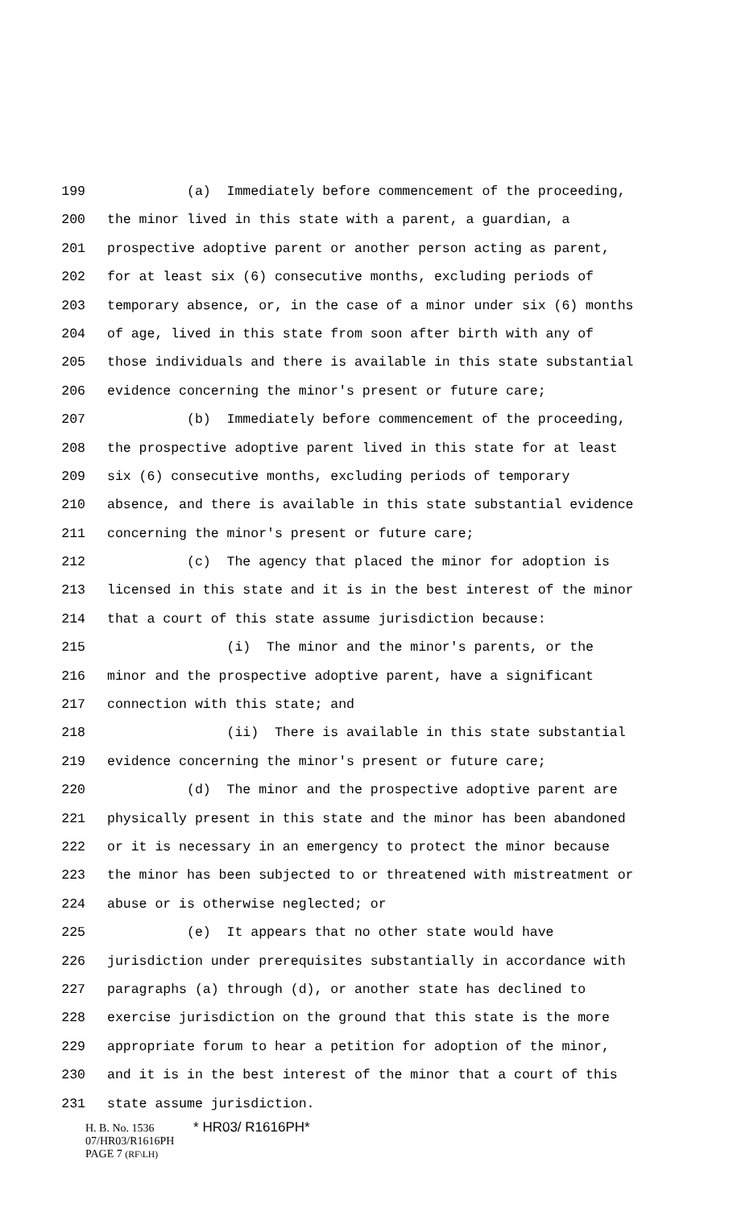199 (a) Immediately before commencement of the proceeding,
200 the minor lived in this state with a parent, a guardian, a
201 prospective adoptive parent or another person acting as parent,
202 for at least six (6) consecutive months, excluding periods of
203 temporary absence, or, in the case of a minor under six (6) months
204 of age, lived in this state from soon after birth with any of
205 those individuals and there is available in this state substantial
206 evidence concerning the minor's present or future care;
207 (b) Immediately before commencement of the proceeding,
208 the prospective adoptive parent lived in this state for at least
209 six (6) consecutive months, excluding periods of temporary
210 absence, and there is available in this state substantial evidence
211 concerning the minor's present or future care;
212 (c) The agency that placed the minor for adoption is
213 licensed in this state and it is in the best interest of the minor
214 that a court of this state assume jurisdiction because:
215 (i) The minor and the minor's parents, or the
216 minor and the prospective adoptive parent, have a significant
217 connection with this state; and
218 (ii) There is available in this state substantial
219 evidence concerning the minor's present or future care;
220 (d) The minor and the prospective adoptive parent are
221 physically present in this state and the minor has been abandoned
222 or it is necessary in an emergency to protect the minor because
223 the minor has been subjected to or threatened with mistreatment or
224 abuse or is otherwise neglected; or
225 (e) It appears that no other state would have
226 jurisdiction under prerequisites substantially in accordance with
227 paragraphs (a) through (d), or another state has declined to
228 exercise jurisdiction on the ground that this state is the more
229 appropriate forum to hear a petition for adoption of the minor,
230 and it is in the best interest of the minor that a court of this
231 state assume jurisdiction.
H. B. No. 1536 * HR03/ R1616PH*
07/HR03/R1616PH
PAGE 7 (RF\LH)